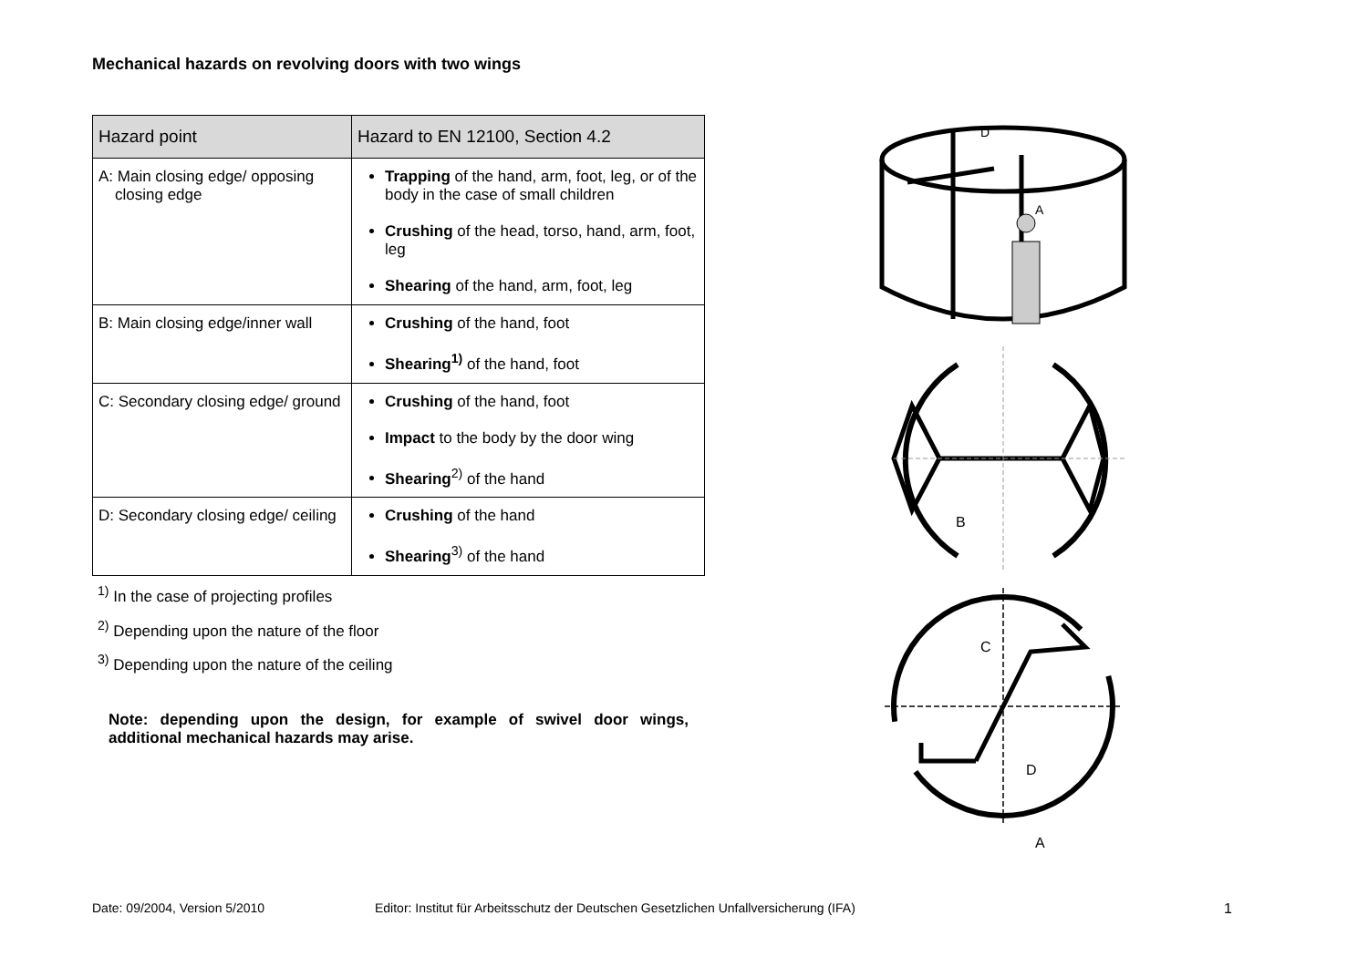Mechanical hazards on revolving doors with two wings
| Hazard point | Hazard to EN 12100, Section 4.2 |
| --- | --- |
| A: Main closing edge/ opposing closing edge | Trapping of the hand, arm, foot, leg, or of the body in the case of small children Crushing of the head, torso, hand, arm, foot, leg Shearing of the hand, arm, foot, leg |
| B: Main closing edge/inner wall | Crushing of the hand, foot Shearing<sup>1)</sup> of the hand, foot |
| C: Secondary closing edge/ ground | Crushing of the hand, foot Impact to the body by the door wing Shearing<sup>2)</sup> of the hand |
| D: Secondary closing edge/ ceiling | Crushing of the hand Shearing<sup>3)</sup> of the hand |
<sup>1)</sup> In the case of projecting profiles
<sup>2)</sup> Depending upon the nature of the floor
<sup>3)</sup> Depending upon the nature of the ceiling
Note: depending upon the design, for example of swivel door wings, additional mechanical hazards may arise.
D
A
B
C
D
A
Date: 09/2004, Version 5/2010 Editor: Institut für Arbeitsschutz der Deutschen Gesetzlichen Unfallversicherung (IFA) 1